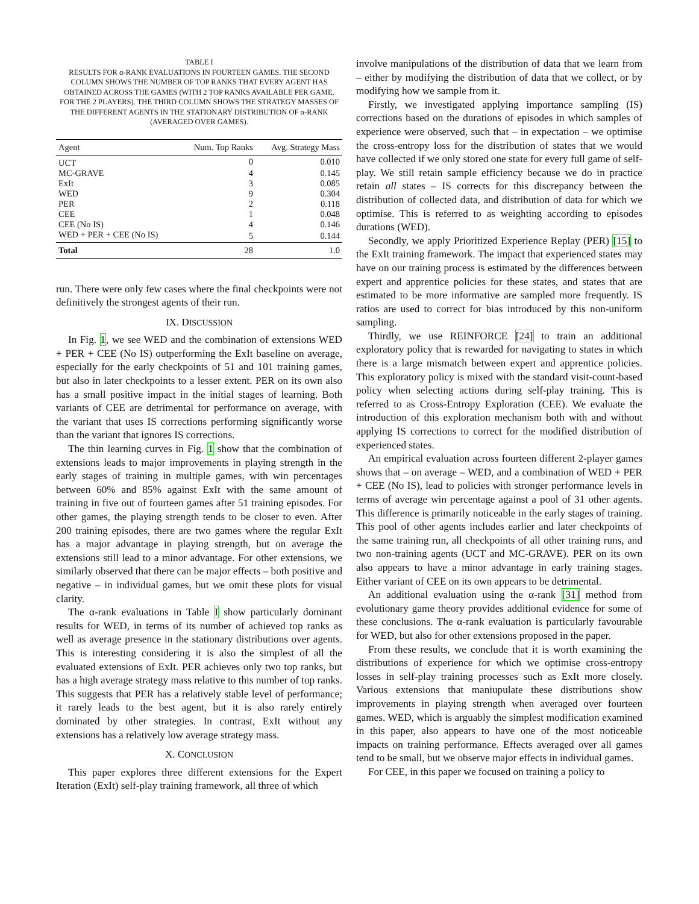TABLE I
RESULTS FOR α-RANK EVALUATIONS IN FOURTEEN GAMES. THE SECOND COLUMN SHOWS THE NUMBER OF TOP RANKS THAT EVERY AGENT HAS OBTAINED ACROSS THE GAMES (WITH 2 TOP RANKS AVAILABLE PER GAME, FOR THE 2 PLAYERS). THE THIRD COLUMN SHOWS THE STRATEGY MASSES OF THE DIFFERENT AGENTS IN THE STATIONARY DISTRIBUTION OF α-RANK (AVERAGED OVER GAMES).
| Agent | Num. Top Ranks | Avg. Strategy Mass |
| --- | --- | --- |
| UCT | 0 | 0.010 |
| MC-GRAVE | 4 | 0.145 |
| ExIt | 3 | 0.085 |
| WED | 9 | 0.304 |
| PER | 2 | 0.118 |
| CEE | 1 | 0.048 |
| CEE (No IS) | 4 | 0.146 |
| WED + PER + CEE (No IS) | 5 | 0.144 |
| Total | 28 | 1.0 |
run. There were only few cases where the final checkpoints were not definitively the strongest agents of their run.
IX. DISCUSSION
In Fig. 1, we see WED and the combination of extensions WED + PER + CEE (No IS) outperforming the ExIt baseline on average, especially for the early checkpoints of 51 and 101 training games, but also in later checkpoints to a lesser extent. PER on its own also has a small positive impact in the initial stages of learning. Both variants of CEE are detrimental for performance on average, with the variant that uses IS corrections performing significantly worse than the variant that ignores IS corrections.
The thin learning curves in Fig. 1 show that the combination of extensions leads to major improvements in playing strength in the early stages of training in multiple games, with win percentages between 60% and 85% against ExIt with the same amount of training in five out of fourteen games after 51 training episodes. For other games, the playing strength tends to be closer to even. After 200 training episodes, there are two games where the regular ExIt has a major advantage in playing strength, but on average the extensions still lead to a minor advantage. For other extensions, we similarly observed that there can be major effects – both positive and negative – in individual games, but we omit these plots for visual clarity.
The α-rank evaluations in Table I show particularly dominant results for WED, in terms of its number of achieved top ranks as well as average presence in the stationary distributions over agents. This is interesting considering it is also the simplest of all the evaluated extensions of ExIt. PER achieves only two top ranks, but has a high average strategy mass relative to this number of top ranks. This suggests that PER has a relatively stable level of performance; it rarely leads to the best agent, but it is also rarely entirely dominated by other strategies. In contrast, ExIt without any extensions has a relatively low average strategy mass.
X. CONCLUSION
This paper explores three different extensions for the Expert Iteration (ExIt) self-play training framework, all three of which
involve manipulations of the distribution of data that we learn from – either by modifying the distribution of data that we collect, or by modifying how we sample from it.
Firstly, we investigated applying importance sampling (IS) corrections based on the durations of episodes in which samples of experience were observed, such that – in expectation – we optimise the cross-entropy loss for the distribution of states that we would have collected if we only stored one state for every full game of self-play. We still retain sample efficiency because we do in practice retain all states – IS corrects for this discrepancy between the distribution of collected data, and distribution of data for which we optimise. This is referred to as weighting according to episodes durations (WED).
Secondly, we apply Prioritized Experience Replay (PER) [15] to the ExIt training framework. The impact that experienced states may have on our training process is estimated by the differences between expert and apprentice policies for these states, and states that are estimated to be more informative are sampled more frequently. IS ratios are used to correct for bias introduced by this non-uniform sampling.
Thirdly, we use REINFORCE [24] to train an additional exploratory policy that is rewarded for navigating to states in which there is a large mismatch between expert and apprentice policies. This exploratory policy is mixed with the standard visit-count-based policy when selecting actions during self-play training. This is referred to as Cross-Entropy Exploration (CEE). We evaluate the introduction of this exploration mechanism both with and without applying IS corrections to correct for the modified distribution of experienced states.
An empirical evaluation across fourteen different 2-player games shows that – on average – WED, and a combination of WED + PER + CEE (No IS), lead to policies with stronger performance levels in terms of average win percentage against a pool of 31 other agents. This difference is primarily noticeable in the early stages of training. This pool of other agents includes earlier and later checkpoints of the same training run, all checkpoints of all other training runs, and two non-training agents (UCT and MC-GRAVE). PER on its own also appears to have a minor advantage in early training stages. Either variant of CEE on its own appears to be detrimental.
An additional evaluation using the α-rank [31] method from evolutionary game theory provides additional evidence for some of these conclusions. The α-rank evaluation is particularly favourable for WED, but also for other extensions proposed in the paper.
From these results, we conclude that it is worth examining the distributions of experience for which we optimise cross-entropy losses in self-play training processes such as ExIt more closely. Various extensions that maniupulate these distributions show improvements in playing strength when averaged over fourteen games. WED, which is arguably the simplest modification examined in this paper, also appears to have one of the most noticeable impacts on training performance. Effects averaged over all games tend to be small, but we observe major effects in individual games.
For CEE, in this paper we focused on training a policy to